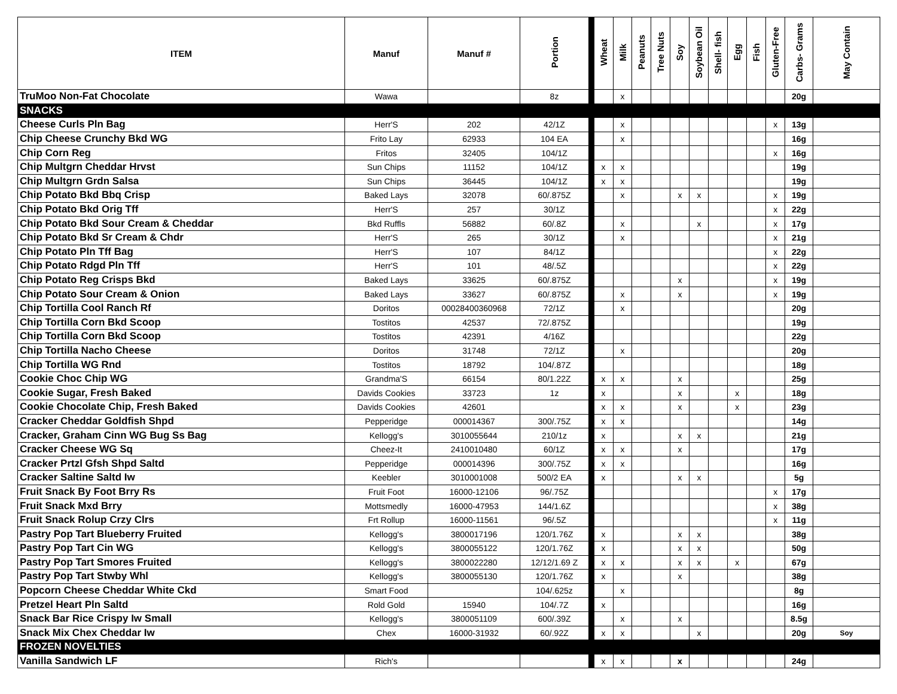| ITEM | Manuf | Manuf # | Portion | | Wheat | Milk | Peanuts | Tree Nuts | Soy | Soybean Oil | Shell- fish | Egg | Fish | Gluten-Free | Carbs- Grams | May Contain |
| TruMoo Non-Fat Chocolate | Wawa | | 8z | | | x | | | | | | | | | 20g | |
| SNACKS | | | | | | | | | | | | | | | | |
| Cheese Curls Pln Bag | Herr'S | 202 | 42/1Z | | | x | | | | | | | | x | 13g | |
| Chip Cheese Crunchy Bkd WG | Frito Lay | 62933 | 104 EA | | | x | | | | | | | | | 16g | |
| Chip Corn Reg | Fritos | 32405 | 104/1Z | | | | | | | | | | | x | 16g | |
| Chip Multgrn Cheddar Hrvst | Sun Chips | 11152 | 104/1Z | | x | x | | | | | | | | | 19g | |
| Chip Multgrn Grdn Salsa | Sun Chips | 36445 | 104/1Z | | x | x | | | | | | | | | 19g | |
| Chip Potato Bkd Bbq Crisp | Baked Lays | 32078 | 60/.875Z | | | x | | | x | x | | | | x | 19g | |
| Chip Potato Bkd Orig Tff | Herr'S | 257 | 30/1Z | | | | | | | | | | | x | 22g | |
| Chip Potato Bkd Sour Cream & Cheddar | Bkd Ruffls | 56882 | 60/.8Z | | | x | | | | x | | | | x | 17g | |
| Chip Potato Bkd Sr Cream & Chdr | Herr'S | 265 | 30/1Z | | | x | | | | | | | | x | 21g | |
| Chip Potato Pln Tff Bag | Herr'S | 107 | 84/1Z | | | | | | | | | | | x | 22g | |
| Chip Potato Rdgd Pln Tff | Herr'S | 101 | 48/.5Z | | | | | | | | | | | x | 22g | |
| Chip Potato Reg Crisps Bkd | Baked Lays | 33625 | 60/.875Z | | | | | | x | | | | | x | 19g | |
| Chip Potato Sour Cream & Onion | Baked Lays | 33627 | 60/.875Z | | | x | | | x | | | | | x | 19g | |
| Chip Tortilla Cool Ranch Rf | Doritos | 00028400360968 | 72/1Z | | | x | | | | | | | | | 20g | |
| Chip Tortilla Corn Bkd Scoop | Tostitos | 42537 | 72/.875Z | | | | | | | | | | | | 19g | |
| Chip Tortilla Corn Bkd Scoop | Tostitos | 42391 | 4/16Z | | | | | | | | | | | | 22g | |
| Chip Tortilla Nacho Cheese | Doritos | 31748 | 72/1Z | | | x | | | | | | | | | 20g | |
| Chip Tortilla WG Rnd | Tostitos | 18792 | 104/.87Z | | | | | | | | | | | | 18g | |
| Cookie Choc Chip WG | Grandma'S | 66154 | 80/1.22Z | | x | x | | | x | | | | | | 25g | |
| Cookie Sugar, Fresh Baked | Davids Cookies | 33723 | 1z | | x | | | | x | | | x | | | 18g | |
| Cookie Chocolate Chip, Fresh Baked | Davids Cookies | 42601 | | | x | x | | | x | | | x | | | 23g | |
| Cracker Cheddar Goldfish Shpd | Pepperidge | 000014367 | 300/.75Z | | x | x | | | | | | | | | 14g | |
| Cracker, Graham Cinn WG Bug Ss Bag | Kellogg's | 3010055644 | 210/1z | | x | | | | x | x | | | | | 21g | |
| Cracker Cheese WG Sq | Cheez-It | 2410010480 | 60/1Z | | x | x | | | x | | | | | | 17g | |
| Cracker Prtzl Gfsh Shpd Saltd | Pepperidge | 000014396 | 300/.75Z | | x | x | | | | | | | | | 16g | |
| Cracker Saltine Saltd Iw | Keebler | 3010001008 | 500/2 EA | | x | | | | x | x | | | | | 5g | |
| Fruit Snack By Foot Brry Rs | Fruit Foot | 16000-12106 | 96/.75Z | | | | | | | | | | | x | 17g | |
| Fruit Snack Mxd Brry | Mottsmedly | 16000-47953 | 144/1.6Z | | | | | | | | | | | x | 38g | |
| Fruit Snack Rolup Crzy Clrs | Frt Rollup | 16000-11561 | 96/.5Z | | | | | | | | | | | x | 11g | |
| Pastry Pop Tart Blueberry Fruited | Kellogg's | 3800017196 | 120/1.76Z | | x | | | | x | x | | | | | 38g | |
| Pastry Pop Tart Cin WG | Kellogg's | 3800055122 | 120/1.76Z | | x | | | | x | x | | | | | 50g | |
| Pastry Pop Tart Smores Fruited | Kellogg's | 3800022280 | 12/12/1.69 Z | | x | x | | | x | x | | x | | | 67g | |
| Pastry Pop Tart Stwby Whl | Kellogg's | 3800055130 | 120/1.76Z | | x | | | | x | | | | | | 38g | |
| Popcorn Cheese Cheddar White Ckd | Smart Food | | 104/.625z | | | x | | | | | | | | | 8g | |
| Pretzel Heart Pln Saltd | Rold Gold | 15940 | 104/.7Z | | x | | | | | | | | | | 16g | |
| Snack Bar Rice Crispy Iw Small | Kellogg's | 3800051109 | 600/.39Z | | | x | | | x | | | | | | 8.5g | |
| Snack Mix Chex Cheddar Iw | Chex | 16000-31932 | 60/.92Z | | x | x | | | | x | | | | | 20g | Soy |
| FROZEN NOVELTIES | | | | | | | | | | | | | | | | |
| Vanilla Sandwich LF | Rich's | | | | x | x | | | x | | | | | | 24g | |